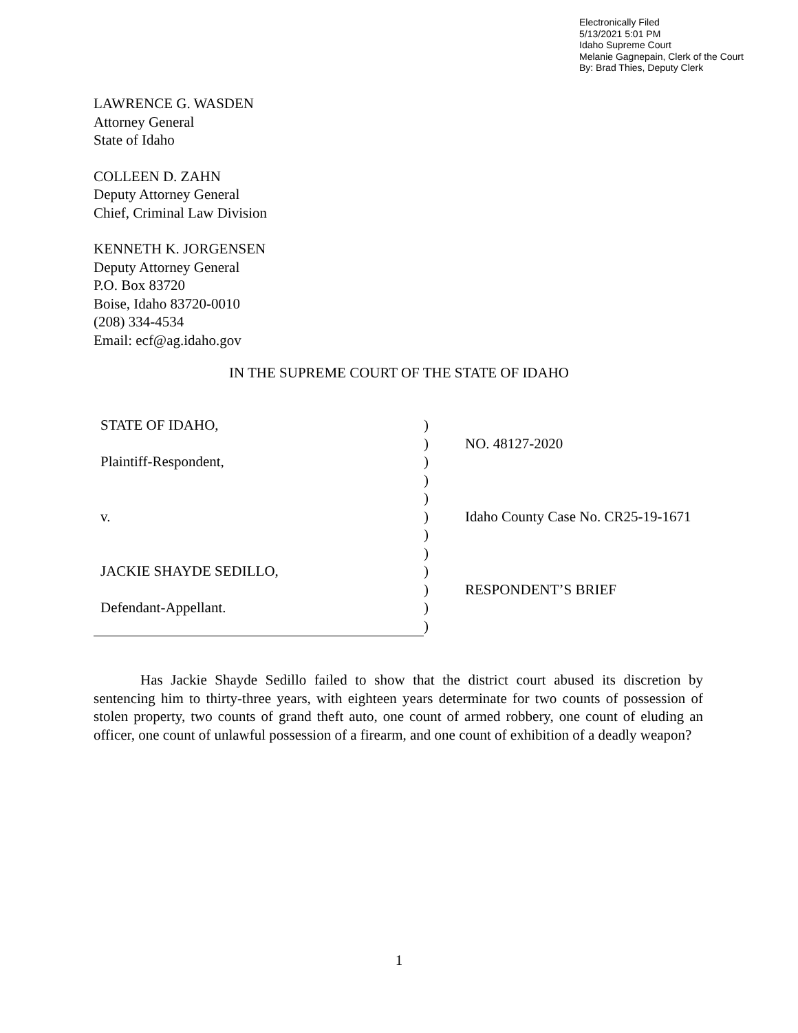Electronically Filed
5/13/2021 5:01 PM
Idaho Supreme Court
Melanie Gagnepain, Clerk of the Court
By: Brad Thies, Deputy Clerk
LAWRENCE G. WASDEN
Attorney General
State of Idaho
COLLEEN D. ZAHN
Deputy Attorney General
Chief, Criminal Law Division
KENNETH K. JORGENSEN
Deputy Attorney General
P.O. Box 83720
Boise, Idaho 83720-0010
(208) 334-4534
Email: ecf@ag.idaho.gov
IN THE SUPREME COURT OF THE STATE OF IDAHO
| STATE OF IDAHO, | ) | |
| | ) | NO. 48127-2020 |
| Plaintiff-Respondent, | ) | |
| | ) | |
| | ) | |
| v. | ) | Idaho County Case No. CR25-19-1671 |
| | ) | |
| | ) | |
| JACKIE SHAYDE SEDILLO, | ) | |
| | ) | RESPONDENT’S BRIEF |
| Defendant-Appellant. | ) | |
| | ) | |
Has Jackie Shayde Sedillo failed to show that the district court abused its discretion by sentencing him to thirty-three years, with eighteen years determinate for two counts of possession of stolen property, two counts of grand theft auto, one count of armed robbery, one count of eluding an officer, one count of unlawful possession of a firearm, and one count of exhibition of a deadly weapon?
1